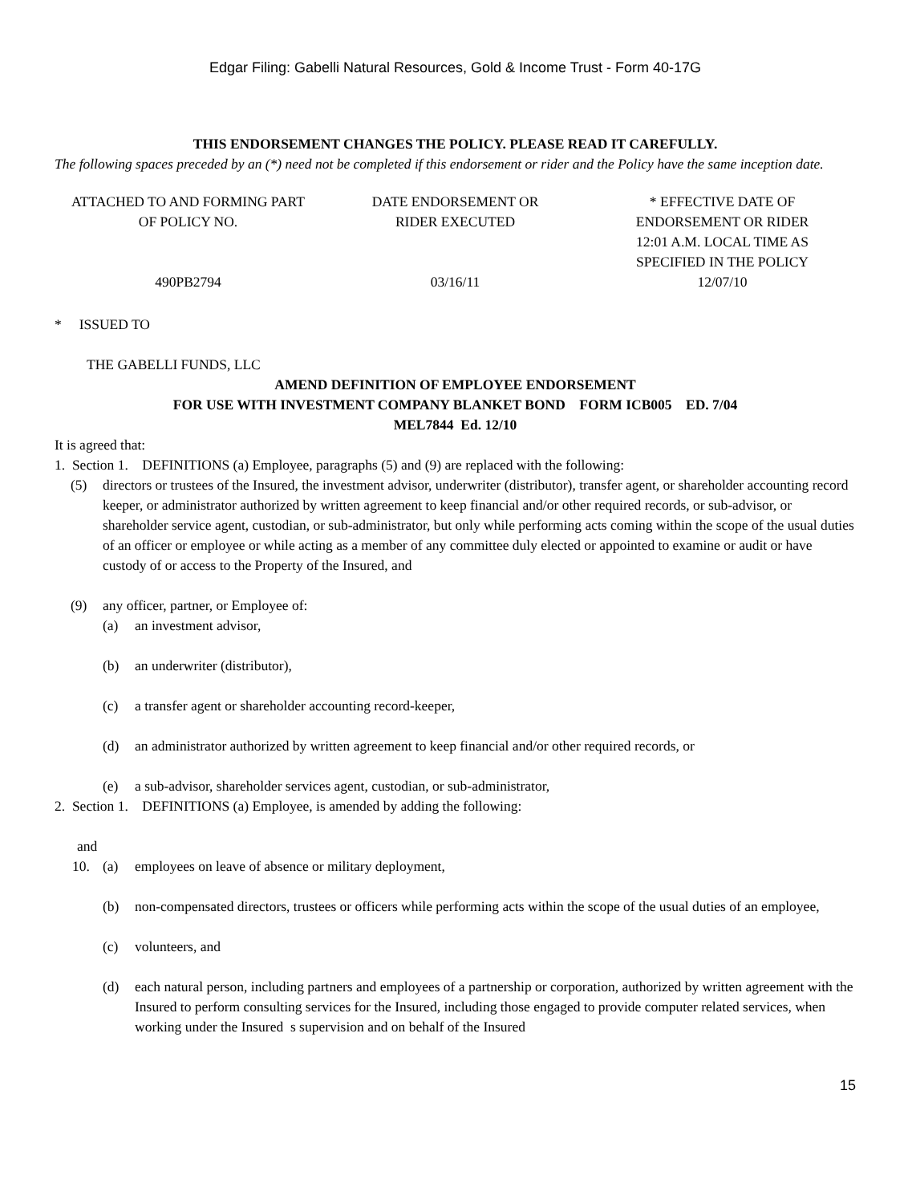Edgar Filing: Gabelli Natural Resources, Gold & Income Trust - Form 40-17G
THIS ENDORSEMENT CHANGES THE POLICY. PLEASE READ IT CAREFULLY.
The following spaces preceded by an (*) need not be completed if this endorsement or rider and the Policy have the same inception date.
| ATTACHED TO AND FORMING PART OF POLICY NO. | DATE ENDORSEMENT OR RIDER EXECUTED | * EFFECTIVE DATE OF ENDORSEMENT OR RIDER 12:01 A.M. LOCAL TIME AS SPECIFIED IN THE POLICY |
| 490PB2794 | 03/16/11 | 12/07/10 |
* ISSUED TO
THE GABELLI FUNDS, LLC
AMEND DEFINITION OF EMPLOYEE ENDORSEMENT
FOR USE WITH INVESTMENT COMPANY BLANKET BOND FORM ICB005 ED. 7/04
MEL7844 Ed. 12/10
It is agreed that:
1. Section 1. DEFINITIONS (a) Employee, paragraphs (5) and (9) are replaced with the following:
(5) directors or trustees of the Insured, the investment advisor, underwriter (distributor), transfer agent, or shareholder accounting record keeper, or administrator authorized by written agreement to keep financial and/or other required records, or sub-advisor, or shareholder service agent, custodian, or sub-administrator, but only while performing acts coming within the scope of the usual duties of an officer or employee or while acting as a member of any committee duly elected or appointed to examine or audit or have custody of or access to the Property of the Insured, and
(9) any officer, partner, or Employee of:
(a) an investment advisor,
(b) an underwriter (distributor),
(c) a transfer agent or shareholder accounting record-keeper,
(d) an administrator authorized by written agreement to keep financial and/or other required records, or
(e) a sub-advisor, shareholder services agent, custodian, or sub-administrator,
2. Section 1. DEFINITIONS (a) Employee, is amended by adding the following:
and
10. (a) employees on leave of absence or military deployment,
(b) non-compensated directors, trustees or officers while performing acts within the scope of the usual duties of an employee,
(c) volunteers, and
(d) each natural person, including partners and employees of a partnership or corporation, authorized by written agreement with the Insured to perform consulting services for the Insured, including those engaged to provide computer related services, when working under the Insured s supervision and on behalf of the Insured
15